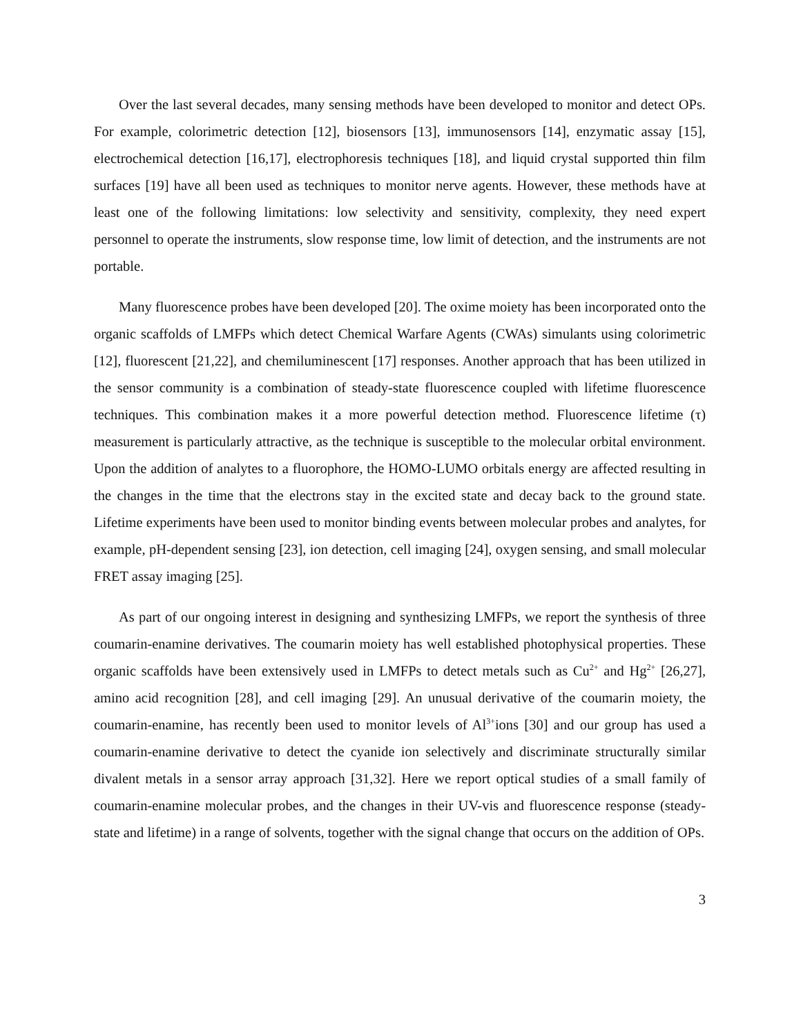Over the last several decades, many sensing methods have been developed to monitor and detect OPs. For example, colorimetric detection [12], biosensors [13], immunosensors [14], enzymatic assay [15], electrochemical detection [16,17], electrophoresis techniques [18], and liquid crystal supported thin film surfaces [19] have all been used as techniques to monitor nerve agents. However, these methods have at least one of the following limitations: low selectivity and sensitivity, complexity, they need expert personnel to operate the instruments, slow response time, low limit of detection, and the instruments are not portable.
Many fluorescence probes have been developed [20]. The oxime moiety has been incorporated onto the organic scaffolds of LMFPs which detect Chemical Warfare Agents (CWAs) simulants using colorimetric [12], fluorescent [21,22], and chemiluminescent [17] responses. Another approach that has been utilized in the sensor community is a combination of steady-state fluorescence coupled with lifetime fluorescence techniques. This combination makes it a more powerful detection method. Fluorescence lifetime (τ) measurement is particularly attractive, as the technique is susceptible to the molecular orbital environment. Upon the addition of analytes to a fluorophore, the HOMO-LUMO orbitals energy are affected resulting in the changes in the time that the electrons stay in the excited state and decay back to the ground state. Lifetime experiments have been used to monitor binding events between molecular probes and analytes, for example, pH-dependent sensing [23], ion detection, cell imaging [24], oxygen sensing, and small molecular FRET assay imaging [25].
As part of our ongoing interest in designing and synthesizing LMFPs, we report the synthesis of three coumarin-enamine derivatives. The coumarin moiety has well established photophysical properties. These organic scaffolds have been extensively used in LMFPs to detect metals such as Cu<sup>2+</sup> and Hg<sup>2+</sup> [26,27], amino acid recognition [28], and cell imaging [29]. An unusual derivative of the coumarin moiety, the coumarin-enamine, has recently been used to monitor levels of Al<sup>3+</sup>ions [30] and our group has used a coumarin-enamine derivative to detect the cyanide ion selectively and discriminate structurally similar divalent metals in a sensor array approach [31,32]. Here we report optical studies of a small family of coumarin-enamine molecular probes, and the changes in their UV-vis and fluorescence response (steady-state and lifetime) in a range of solvents, together with the signal change that occurs on the addition of OPs.
3